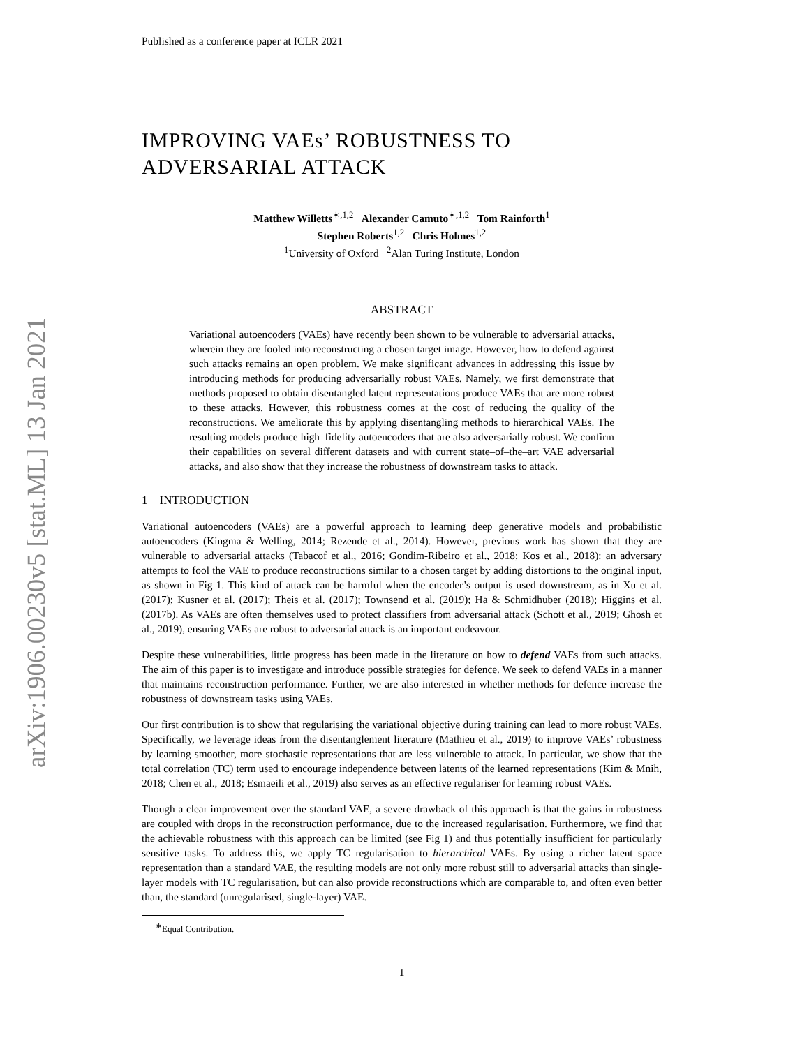arXiv:1906.00230v5 [stat.ML] 13 Jan 2021
Published as a conference paper at ICLR 2021
IMPROVING VAEs’ ROBUSTNESS TO ADVERSARIAL ATTACK
Matthew Willetts<sup>∗,1,2</sup> Alexander Camuto<sup>∗,1,2</sup> Tom Rainforth<sup>1</sup>
Stephen Roberts<sup>1,2</sup> Chris Holmes<sup>1,2</sup>
<sup>1</sup> University of Oxford <sup>2</sup>Alan Turing Institute, London
ABSTRACT
Variational autoencoders (VAEs) have recently been shown to be vulnerable to adversarial attacks, wherein they are fooled into reconstructing a chosen target image. However, how to defend against such attacks remains an open problem. We make significant advances in addressing this issue by introducing methods for producing adversarially robust VAEs. Namely, we first demonstrate that methods proposed to obtain disentangled latent representations produce VAEs that are more robust to these attacks. However, this robustness comes at the cost of reducing the quality of the reconstructions. We ameliorate this by applying disentangling methods to hierarchical VAEs. The resulting models produce high–fidelity autoencoders that are also adversarially robust. We confirm their capabilities on several different datasets and with current state–of–the–art VAE adversarial attacks, and also show that they increase the robustness of downstream tasks to attack.
1 INTRODUCTION
Variational autoencoders (VAEs) are a powerful approach to learning deep generative models and probabilistic autoencoders (Kingma & Welling, 2014; Rezende et al., 2014). However, previous work has shown that they are vulnerable to adversarial attacks (Tabacof et al., 2016; Gondim-Ribeiro et al., 2018; Kos et al., 2018): an adversary attempts to fool the VAE to produce reconstructions similar to a chosen target by adding distortions to the original input, as shown in Fig 1. This kind of attack can be harmful when the encoder’s output is used downstream, as in Xu et al. (2017); Kusner et al. (2017); Theis et al. (2017); Townsend et al. (2019); Ha & Schmidhuber (2018); Higgins et al. (2017b). As VAEs are often themselves used to protect classifiers from adversarial attack (Schott et al., 2019; Ghosh et al., 2019), ensuring VAEs are robust to adversarial attack is an important endeavour.
Despite these vulnerabilities, little progress has been made in the literature on how to defend VAEs from such attacks. The aim of this paper is to investigate and introduce possible strategies for defence. We seek to defend VAEs in a manner that maintains reconstruction performance. Further, we are also interested in whether methods for defence increase the robustness of downstream tasks using VAEs.
Our first contribution is to show that regularising the variational objective during training can lead to more robust VAEs. Specifically, we leverage ideas from the disentanglement literature (Mathieu et al., 2019) to improve VAEs’ robustness by learning smoother, more stochastic representations that are less vulnerable to attack. In particular, we show that the total correlation (TC) term used to encourage independence between latents of the learned representations (Kim & Mnih, 2018; Chen et al., 2018; Esmaeili et al., 2019) also serves as an effective regulariser for learning robust VAEs.
Though a clear improvement over the standard VAE, a severe drawback of this approach is that the gains in robustness are coupled with drops in the reconstruction performance, due to the increased regularisation. Furthermore, we find that the achievable robustness with this approach can be limited (see Fig 1) and thus potentially insufficient for particularly sensitive tasks. To address this, we apply TC–regularisation to hierarchical VAEs. By using a richer latent space representation than a standard VAE, the resulting models are not only more robust still to adversarial attacks than single-layer models with TC regularisation, but can also provide reconstructions which are comparable to, and often even better than, the standard (unregularised, single-layer) VAE.
<sup>∗</sup>Equal Contribution.
1